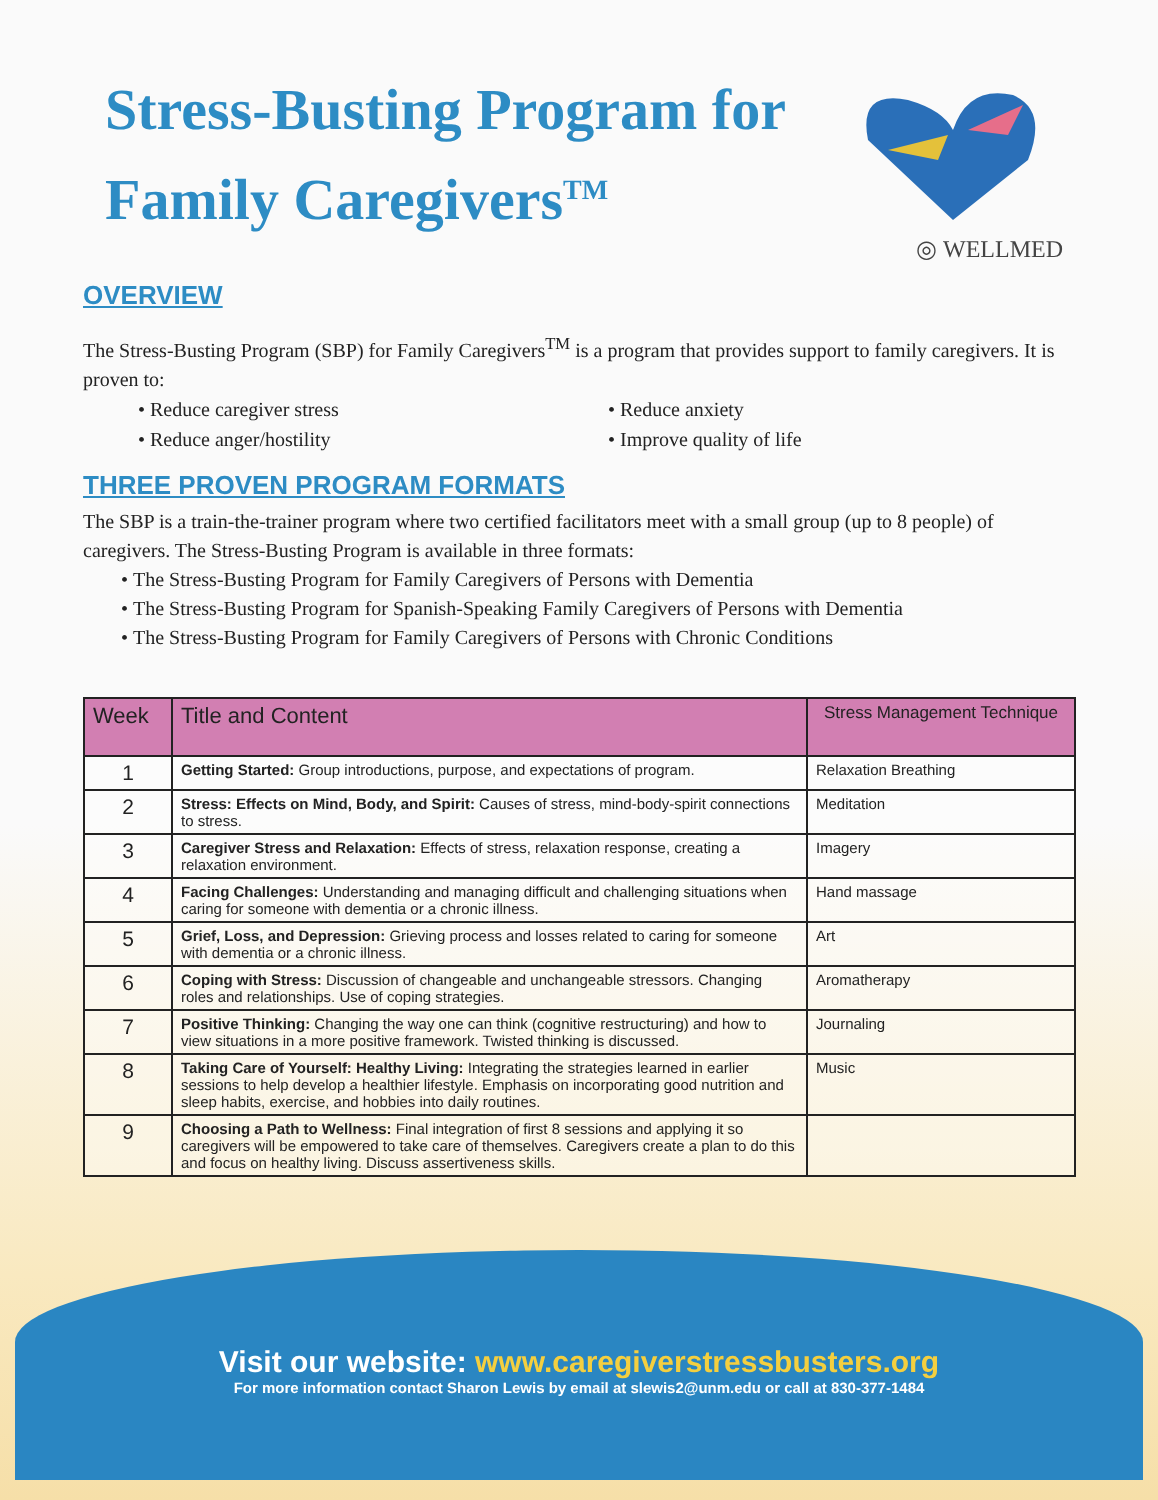◎ WELLMED
Stress-Busting Program for Family Caregivers<sup>TM</sup>
OVERVIEW
The Stress-Busting Program (SBP) for Family Caregivers<sup>TM</sup> is a program that provides support to family caregivers. It is proven to:
• Reduce caregiver stress
• Reduce anxiety
• Reduce anger/hostility
• Improve quality of life
THREE PROVEN PROGRAM FORMATS
The SBP is a train-the-trainer program where two certified facilitators meet with a small group (up to 8 people) of caregivers. The Stress-Busting Program is available in three formats:
The Stress-Busting Program for Family Caregivers of Persons with Dementia
The Stress-Busting Program for Spanish-Speaking Family Caregivers of Persons with Dementia
The Stress-Busting Program for Family Caregivers of Persons with Chronic Conditions
| Week | Title and Content | Stress Management Technique |
| --- | --- | --- |
| 1 | Getting Started: Group introductions, purpose, and expectations of program. | Relaxation Breathing |
| 2 | Stress: Effects on Mind, Body, and Spirit: Causes of stress, mind-body-spirit connections to stress. | Meditation |
| 3 | Caregiver Stress and Relaxation: Effects of stress, relaxation response, creating a relaxation environment. | Imagery |
| 4 | Facing Challenges: Understanding and managing difficult and challenging situations when caring for someone with dementia or a chronic illness. | Hand massage |
| 5 | Grief, Loss, and Depression: Grieving process and losses related to caring for someone with dementia or a chronic illness. | Art |
| 6 | Coping with Stress: Discussion of changeable and unchangeable stressors. Changing roles and relationships. Use of coping strategies. | Aromatherapy |
| 7 | Positive Thinking: Changing the way one can think (cognitive restructuring) and how to view situations in a more positive framework. Twisted thinking is discussed. | Journaling |
| 8 | Taking Care of Yourself: Healthy Living: Integrating the strategies learned in earlier sessions to help develop a healthier lifestyle. Emphasis on incorporating good nutrition and sleep habits, exercise, and hobbies into daily routines. | Music |
| 9 | Choosing a Path to Wellness: Final integration of first 8 sessions and applying it so caregivers will be empowered to take care of themselves. Caregivers create a plan to do this and focus on healthy living. Discuss assertiveness skills. | |
Visit our website: www.caregiverstressbusters.org
For more information contact Sharon Lewis by email at slewis2@unm.edu or call at 830-377-1484